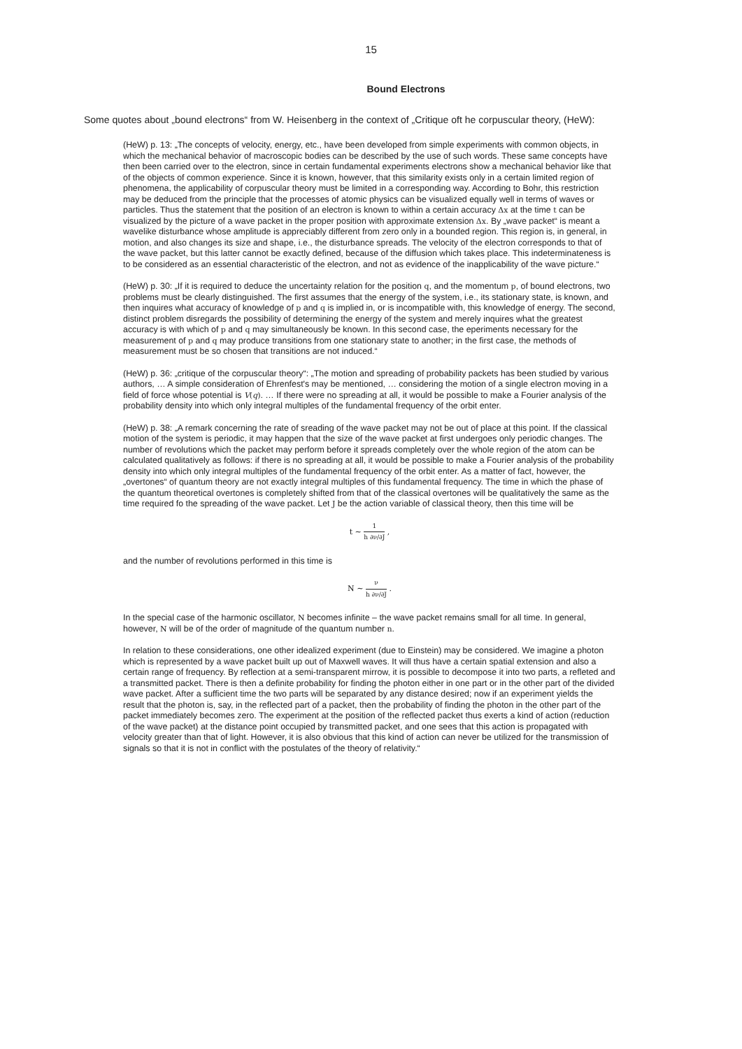15
Bound Electrons
Some quotes about „bound electrons“ from W. Heisenberg in the context of „Critique oft he corpuscular theory, (HeW):
(HeW) p. 13: „The concepts of velocity, energy, etc., have been developed from simple experiments with common objects, in which the mechanical behavior of macroscopic bodies can be described by the use of such words. These same concepts have then been carried over to the electron, since in certain fundamental experiments electrons show a mechanical behavior like that of the objects of common experience. Since it is known, however, that this similarity exists only in a certain limited region of phenomena, the applicability of corpuscular theory must be limited in a corresponding way. According to Bohr, this restriction may be deduced from the principle that the processes of atomic physics can be visualized equally well in terms of waves or particles. Thus the statement that the position of an electron is known to within a certain accuracy Δx at the time t can be visualized by the picture of a wave packet in the proper position with approximate extension Δx. By „wave packet“ is meant a wavelike disturbance whose amplitude is appreciably different from zero only in a bounded region. This region is, in general, in motion, and also changes its size and shape, i.e., the disturbance spreads. The velocity of the electron corresponds to that of the wave packet, but this latter cannot be exactly defined, because of the diffusion which takes place. This indeterminateness is to be considered as an essential characteristic of the electron, and not as evidence of the inapplicability of the wave picture.“
(HeW) p. 30: „If it is required to deduce the uncertainty relation for the position q, and the momentum p, of bound electrons, two problems must be clearly distinguished. The first assumes that the energy of the system, i.e., its stationary state, is known, and then inquires what accuracy of knowledge of p and q is implied in, or is incompatible with, this knowledge of energy. The second, distinct problem disregards the possibility of determining the energy of the system and merely inquires what the greatest accuracy is with which of p and q may simultaneously be known. In this second case, the eperiments necessary for the measurement of p and q may produce transitions from one stationary state to another; in the first case, the methods of measurement must be so chosen that transitions are not induced.“
(HeW) p. 36: „critique of the corpuscular theory“: „The motion and spreading of probability packets has been studied by various authors, … A simple consideration of Ehrenfest's may be mentioned, … considering the motion of a single electron moving in a field of force whose potential is V(q). … If there were no spreading at all, it would be possible to make a Fourier analysis of the probability density into which only integral multiples of the fundamental frequency of the orbit enter.
(HeW) p. 38: „A remark concerning the rate of sreading of the wave packet may not be out of place at this point. If the classical motion of the system is periodic, it may happen that the size of the wave packet at first undergoes only periodic changes. The number of revolutions which the packet may perform before it spreads completely over the whole region of the atom can be calculated qualitatively as follows: if there is no spreading at all, it would be possible to make a Fourier analysis of the probability density into which only integral multiples of the fundamental frequency of the orbit enter. As a matter of fact, however, the „overtones“ of quantum theory are not exactly integral multiples of this fundamental frequency. The time in which the phase of the quantum theoretical overtones is completely shifted from that of the classical overtones will be qualitatively the same as the time required fo the spreading of the wave packet. Let J be the action variable of classical theory, then this time will be
t ∼ 1 h ∂ν/∂J ,
and the number of revolutions performed in this time is
N ∼ ν h ∂ν/∂J .
In the special case of the harmonic oscillator, N becomes infinite – the wave packet remains small for all time. In general, however, N will be of the order of magnitude of the quantum number n.
In relation to these considerations, one other idealized experiment (due to Einstein) may be considered. We imagine a photon which is represented by a wave packet built up out of Maxwell waves. It will thus have a certain spatial extension and also a certain range of frequency. By reflection at a semi-transparent mirrow, it is possible to decompose it into two parts, a refleted and a transmitted packet. There is then a definite probability for finding the photon either in one part or in the other part of the divided wave packet. After a sufficient time the two parts will be separated by any distance desired; now if an experiment yields the result that the photon is, say, in the reflected part of a packet, then the probability of finding the photon in the other part of the packet immediately becomes zero. The experiment at the position of the reflected packet thus exerts a kind of action (reduction of the wave packet) at the distance point occupied by transmitted packet, and one sees that this action is propagated with velocity greater than that of light. However, it is also obvious that this kind of action can never be utilized for the transmission of signals so that it is not in conflict with the postulates of the theory of relativity.“